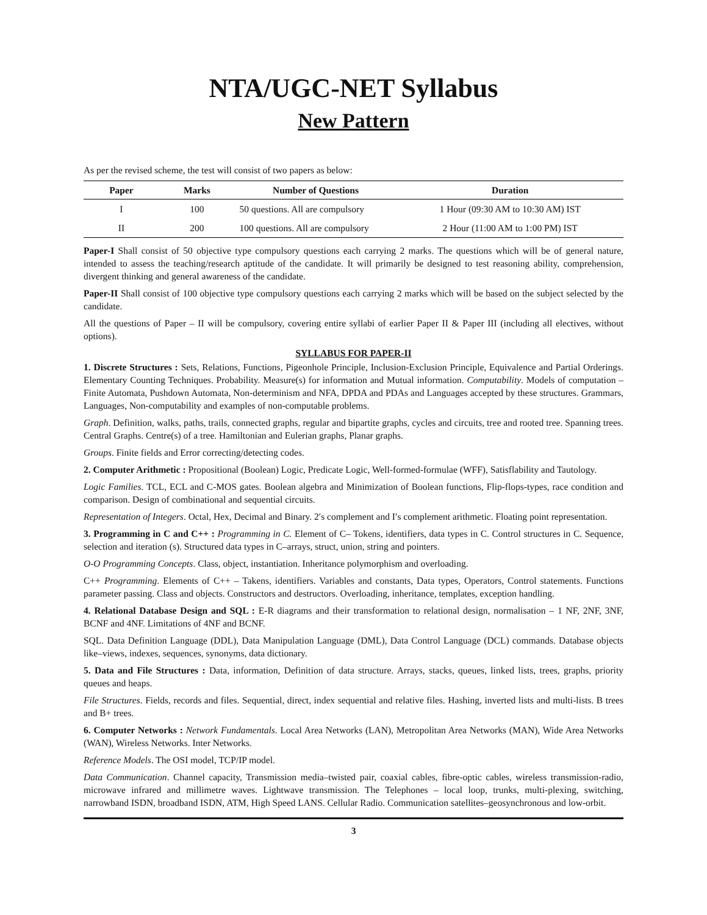NTA/UGC-NET Syllabus
New Pattern
As per the revised scheme, the test will consist of two papers as below:
| Paper | Marks | Number of Questions | Duration |
| --- | --- | --- | --- |
| I | 100 | 50 questions. All are compulsory | 1 Hour (09:30 AM to 10:30 AM) IST |
| II | 200 | 100 questions. All are compulsory | 2 Hour (11:00 AM to 1:00 PM) IST |
Paper-I Shall consist of 50 objective type compulsory questions each carrying 2 marks. The questions which will be of general nature, intended to assess the teaching/research aptitude of the candidate. It will primarily be designed to test reasoning ability, comprehension, divergent thinking and general awareness of the candidate.
Paper-II Shall consist of 100 objective type compulsory questions each carrying 2 marks which will be based on the subject selected by the candidate.
All the questions of Paper – II will be compulsory, covering entire syllabi of earlier Paper II & Paper III (including all electives, without options).
SYLLABUS FOR PAPER-II
1. Discrete Structures : Sets, Relations, Functions, Pigeonhole Principle, Inclusion-Exclusion Principle, Equivalence and Partial Orderings. Elementary Counting Techniques. Probability. Measure(s) for information and Mutual information. Computability. Models of computation – Finite Automata, Pushdown Automata, Non-determinism and NFA, DPDA and PDAs and Languages accepted by these structures. Grammars, Languages, Non-computability and examples of non-computable problems.
Graph. Definition, walks, paths, trails, connected graphs, regular and bipartite graphs, cycles and circuits, tree and rooted tree. Spanning trees. Central Graphs. Centre(s) of a tree. Hamiltonian and Eulerian graphs, Planar graphs.
Groups. Finite fields and Error correcting/detecting codes.
2. Computer Arithmetic : Propositional (Boolean) Logic, Predicate Logic, Well-formed-formulae (WFF), Satisflability and Tautology.
Logic Families. TCL, ECL and C-MOS gates. Boolean algebra and Minimization of Boolean functions, Flip-flops-types, race condition and comparison. Design of combinational and sequential circuits.
Representation of Integers. Octal, Hex, Decimal and Binary. 2′s complement and I′s complement arithmetic. Floating point representation.
3. Programming in C and C++ : Programming in C. Element of C– Tokens, identifiers, data types in C. Control structures in C. Sequence, selection and iteration (s). Structured data types in C–arrays, struct, union, string and pointers.
O-O Programming Concepts. Class, object, instantiation. Inheritance polymorphism and overloading.
C++ Programming. Elements of C++ – Takens, identifiers. Variables and constants, Data types, Operators, Control statements. Functions parameter passing. Class and objects. Constructors and destructors. Overloading, inheritance, templates, exception handling.
4. Relational Database Design and SQL : E-R diagrams and their transformation to relational design, normalisation – 1 NF, 2NF, 3NF, BCNF and 4NF. Limitations of 4NF and BCNF.
SQL. Data Definition Language (DDL), Data Manipulation Language (DML), Data Control Language (DCL) commands. Database objects like–views, indexes, sequences, synonyms, data dictionary.
5. Data and File Structures : Data, information, Definition of data structure. Arrays, stacks, queues, linked lists, trees, graphs, priority queues and heaps.
File Structures. Fields, records and files. Sequential, direct, index sequential and relative files. Hashing, inverted lists and multi-lists. B trees and B+ trees.
6. Computer Networks : Network Fundamentals. Local Area Networks (LAN), Metropolitan Area Networks (MAN), Wide Area Networks (WAN), Wireless Networks. Inter Networks.
Reference Models. The OSI model, TCP/IP model.
Data Communication. Channel capacity, Transmission media–twisted pair, coaxial cables, fibre-optic cables, wireless transmission-radio, microwave infrared and millimetre waves. Lightwave transmission. The Telephones – local loop, trunks, multi-plexing, switching, narrowband ISDN, broadband ISDN, ATM, High Speed LANS. Cellular Radio. Communication satellites–geosynchronous and low-orbit.
3